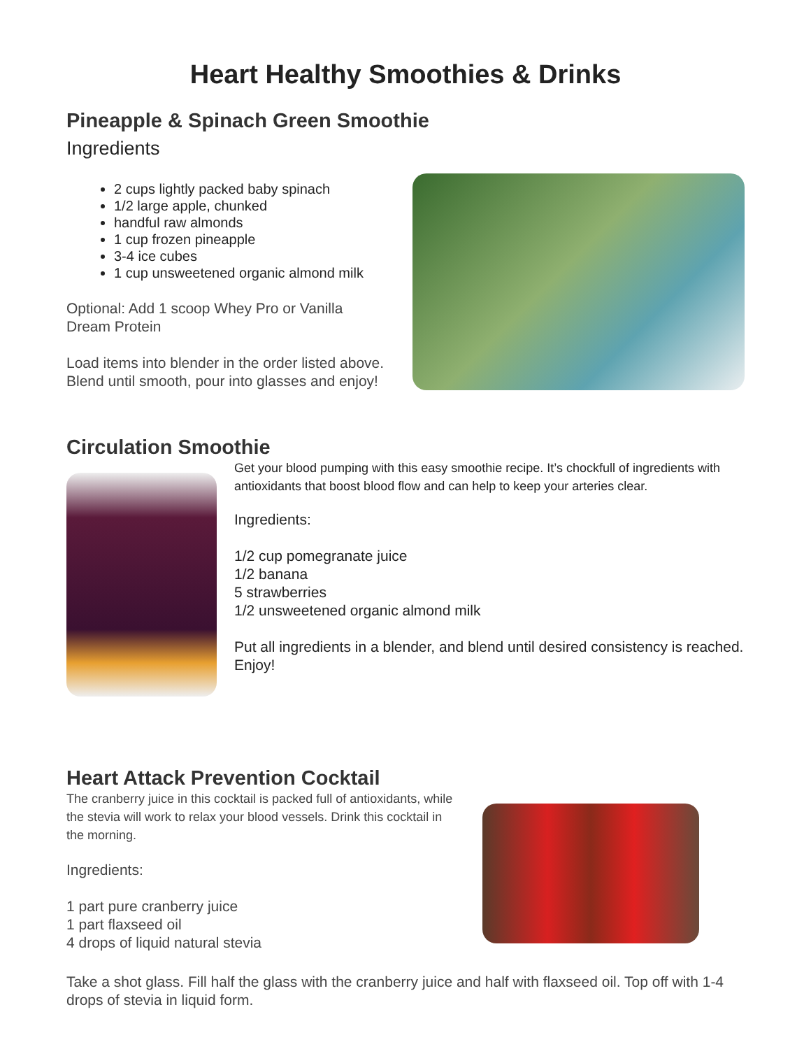Heart Healthy Smoothies & Drinks
Pineapple & Spinach Green Smoothie
Ingredients
2 cups lightly packed baby spinach
1/2 large apple, chunked
handful raw almonds
1 cup frozen pineapple
3-4 ice cubes
1 cup unsweetened organic almond milk
Optional: Add 1 scoop Whey Pro or Vanilla Dream Protein
Load items into blender in the order listed above. Blend until smooth, pour into glasses and enjoy!
Circulation Smoothie
Get your blood pumping with this easy smoothie recipe. It’s chockfull of ingredients with antioxidants that boost blood flow and can help to keep your arteries clear.
Ingredients:
1/2 cup pomegranate juice
1/2 banana
5 strawberries
1/2 unsweetened organic almond milk
Put all ingredients in a blender, and blend until desired consistency is reached. Enjoy!
Heart Attack Prevention Cocktail
The cranberry juice in this cocktail is packed full of antioxidants, while the stevia will work to relax your blood vessels. Drink this cocktail in the morning.
Ingredients:
1 part pure cranberry juice
1 part flaxseed oil
4 drops of liquid natural stevia
Take a shot glass. Fill half the glass with the cranberry juice and half with flaxseed oil. Top off with 1-4 drops of stevia in liquid form.